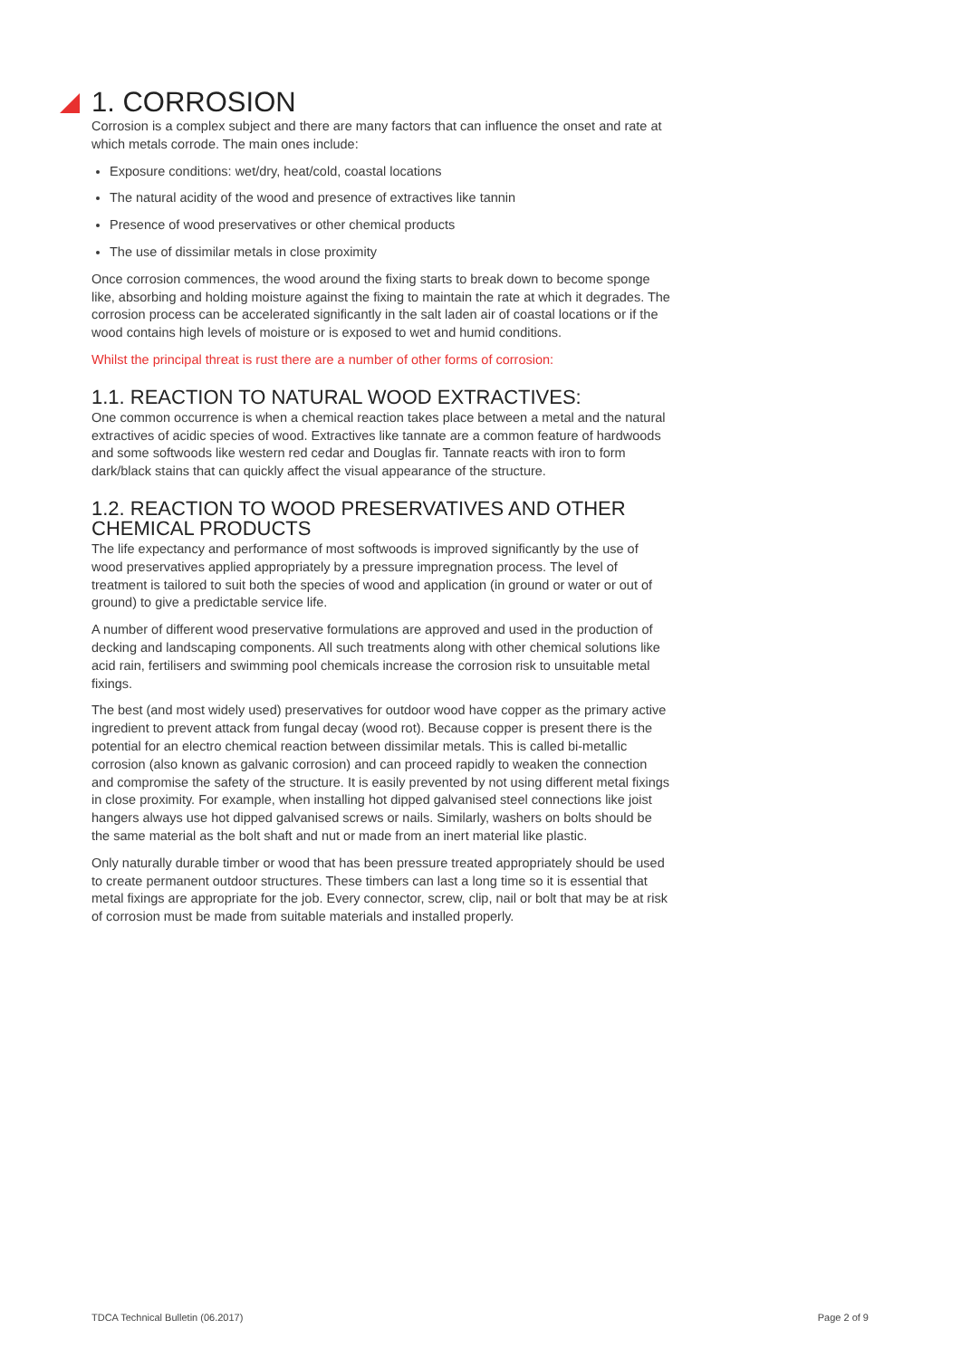1. CORROSION
Corrosion is a complex subject and there are many factors that can influence the onset and rate at which metals corrode. The main ones include:
Exposure conditions: wet/dry, heat/cold, coastal locations
The natural acidity of the wood and presence of extractives like tannin
Presence of wood preservatives or other chemical products
The use of dissimilar metals in close proximity
Once corrosion commences, the wood around the fixing starts to break down to become sponge like, absorbing and holding moisture against the fixing to maintain the rate at which it degrades. The corrosion process can be accelerated significantly in the salt laden air of coastal locations or if the wood contains high levels of moisture or is exposed to wet and humid conditions.
Whilst the principal threat is rust there are a number of other forms of corrosion:
1.1. REACTION TO NATURAL WOOD EXTRACTIVES:
One common occurrence is when a chemical reaction takes place between a metal and the natural extractives of acidic species of wood. Extractives like tannate are a common feature of hardwoods and some softwoods like western red cedar and Douglas fir. Tannate reacts with iron to form dark/black stains that can quickly affect the visual appearance of the structure.
1.2. REACTION TO WOOD PRESERVATIVES AND OTHER CHEMICAL PRODUCTS
The life expectancy and performance of most softwoods is improved significantly by the use of wood preservatives applied appropriately by a pressure impregnation process. The level of treatment is tailored to suit both the species of wood and application (in ground or water or out of ground) to give a predictable service life.
A number of different wood preservative formulations are approved and used in the production of decking and landscaping components. All such treatments along with other chemical solutions like acid rain, fertilisers and swimming pool chemicals increase the corrosion risk to unsuitable metal fixings.
The best (and most widely used) preservatives for outdoor wood have copper as the primary active ingredient to prevent attack from fungal decay (wood rot). Because copper is present there is the potential for an electro chemical reaction between dissimilar metals. This is called bi-metallic corrosion (also known as galvanic corrosion) and can proceed rapidly to weaken the connection and compromise the safety of the structure. It is easily prevented by not using different metal fixings in close proximity. For example, when installing hot dipped galvanised steel connections like joist hangers always use hot dipped galvanised screws or nails. Similarly, washers on bolts should be the same material as the bolt shaft and nut or made from an inert material like plastic.
Only naturally durable timber or wood that has been pressure treated appropriately should be used to create permanent outdoor structures. These timbers can last a long time so it is essential that metal fixings are appropriate for the job. Every connector, screw, clip, nail or bolt that may be at risk of corrosion must be made from suitable materials and installed properly.
TDCA Technical Bulletin (06.2017)
Page 2 of 9